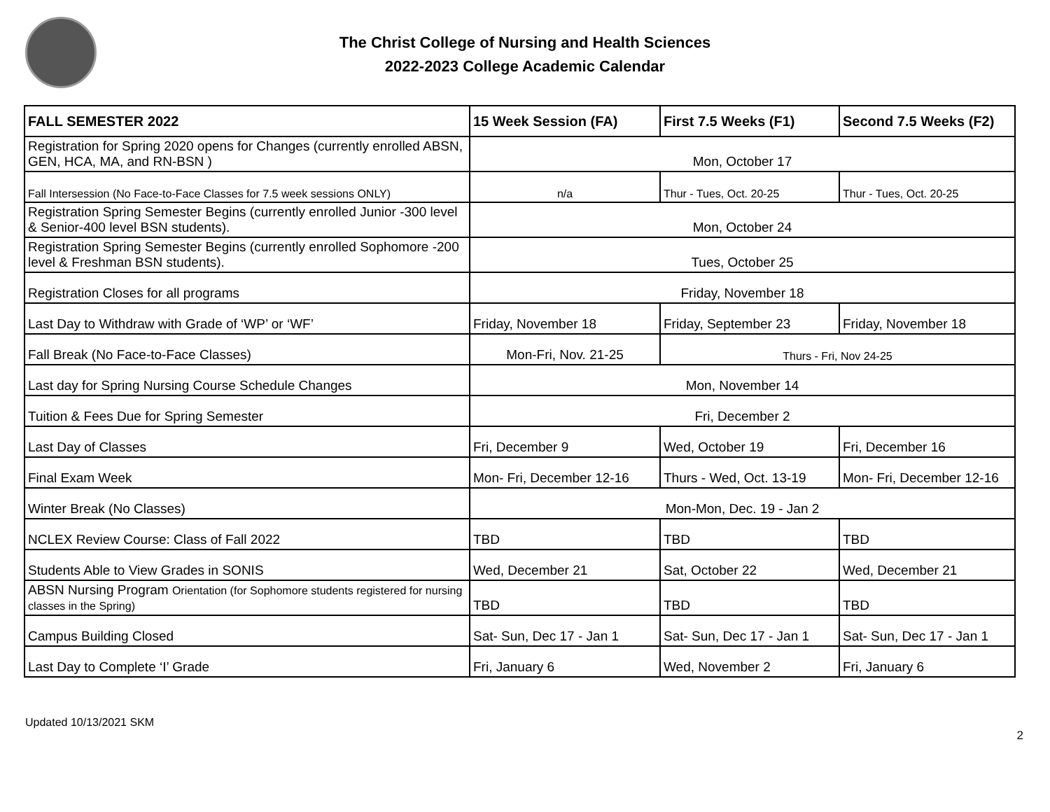The Christ College of Nursing and Health Sciences
2022-2023 College Academic Calendar
| FALL SEMESTER 2022 | 15 Week Session (FA) | First 7.5 Weeks (F1) | Second 7.5 Weeks (F2) |
| --- | --- | --- | --- |
| Registration for Spring 2020 opens for Changes (currently enrolled ABSN, GEN, HCA, MA, and RN-BSN ) | Mon, October 17 | | |
| Fall Intersession (No Face-to-Face Classes for 7.5 week sessions ONLY) | n/a | Thur - Tues, Oct. 20-25 | Thur - Tues, Oct. 20-25 |
| Registration Spring Semester Begins (currently enrolled Junior -300 level & Senior-400 level BSN students). | Mon, October 24 | | |
| Registration Spring Semester Begins (currently enrolled Sophomore -200 level & Freshman BSN students). | Tues, October 25 | | |
| Registration Closes for all programs | Friday, November 18 | | |
| Last Day to Withdraw with Grade of ‘WP’ or ‘WF’ | Friday, November 18 | Friday, September 23 | Friday, November 18 |
| Fall Break (No Face-to-Face Classes) | Mon-Fri, Nov. 21-25 | Thurs - Fri, Nov 24-25 | |
| Last day for Spring Nursing Course Schedule Changes | Mon, November 14 | | |
| Tuition & Fees Due for Spring Semester | Fri, December 2 | | |
| Last Day of Classes | Fri, December 9 | Wed, October 19 | Fri, December 16 |
| Final Exam Week | Mon- Fri, December 12-16 | Thurs - Wed, Oct. 13-19 | Mon- Fri, December 12-16 |
| Winter Break (No Classes) | Mon-Mon, Dec. 19 - Jan 2 | | |
| NCLEX Review Course: Class of Fall 2022 | TBD | TBD | TBD |
| Students Able to View Grades in SONIS | Wed, December 21 | Sat, October 22 | Wed, December 21 |
| ABSN Nursing Program Orientation (for Sophomore students registered for nursing classes in the Spring) | TBD | TBD | TBD |
| Campus Building Closed | Sat- Sun, Dec 17 - Jan 1 | Sat- Sun, Dec 17 - Jan 1 | Sat- Sun, Dec 17 - Jan 1 |
| Last Day to Complete ‘I’ Grade | Fri, January 6 | Wed, November 2 | Fri, January 6 |
Updated 10/13/2021 SKM
2